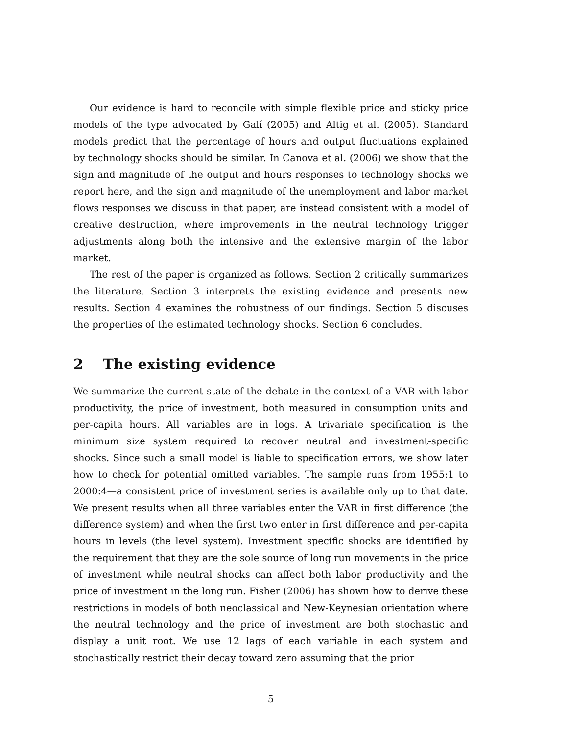Our evidence is hard to reconcile with simple flexible price and sticky price models of the type advocated by Galí (2005) and Altig et al. (2005). Standard models predict that the percentage of hours and output fluctuations explained by technology shocks should be similar. In Canova et al. (2006) we show that the sign and magnitude of the output and hours responses to technology shocks we report here, and the sign and magnitude of the unemployment and labor market flows responses we discuss in that paper, are instead consistent with a model of creative destruction, where improvements in the neutral technology trigger adjustments along both the intensive and the extensive margin of the labor market.
The rest of the paper is organized as follows. Section 2 critically summarizes the literature. Section 3 interprets the existing evidence and presents new results. Section 4 examines the robustness of our findings. Section 5 discuses the properties of the estimated technology shocks. Section 6 concludes.
2 The existing evidence
We summarize the current state of the debate in the context of a VAR with labor productivity, the price of investment, both measured in consumption units and per-capita hours. All variables are in logs. A trivariate specification is the minimum size system required to recover neutral and investment-specific shocks. Since such a small model is liable to specification errors, we show later how to check for potential omitted variables. The sample runs from 1955:1 to 2000:4—a consistent price of investment series is available only up to that date. We present results when all three variables enter the VAR in first difference (the difference system) and when the first two enter in first difference and per-capita hours in levels (the level system). Investment specific shocks are identified by the requirement that they are the sole source of long run movements in the price of investment while neutral shocks can affect both labor productivity and the price of investment in the long run. Fisher (2006) has shown how to derive these restrictions in models of both neoclassical and New-Keynesian orientation where the neutral technology and the price of investment are both stochastic and display a unit root. We use 12 lags of each variable in each system and stochastically restrict their decay toward zero assuming that the prior
5